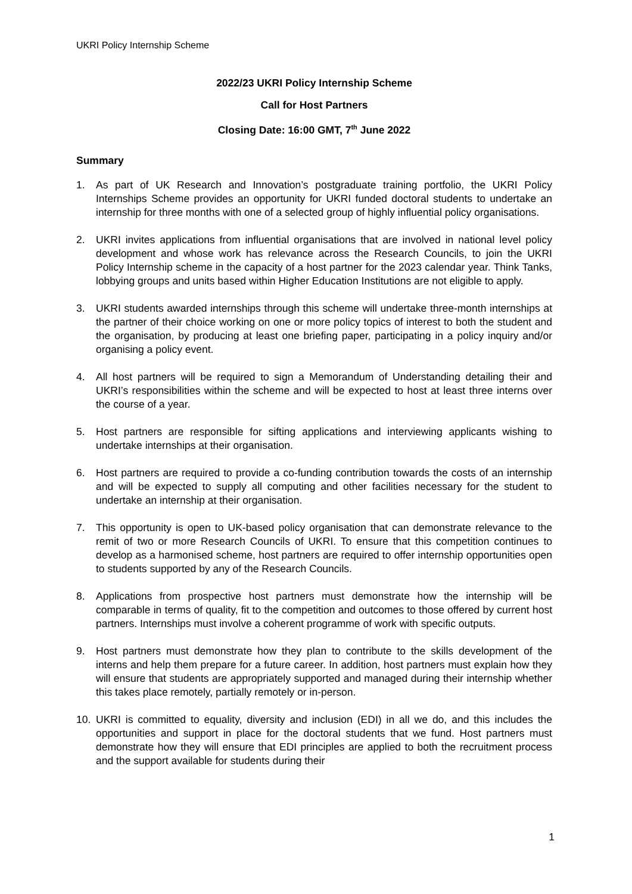UKRI Policy Internship Scheme
2022/23 UKRI Policy Internship Scheme
Call for Host Partners
Closing Date: 16:00 GMT, 7<sup>th</sup> June 2022
Summary
1. As part of UK Research and Innovation’s postgraduate training portfolio, the UKRI Policy Internships Scheme provides an opportunity for UKRI funded doctoral students to undertake an internship for three months with one of a selected group of highly influential policy organisations.
2. UKRI invites applications from influential organisations that are involved in national level policy development and whose work has relevance across the Research Councils, to join the UKRI Policy Internship scheme in the capacity of a host partner for the 2023 calendar year. Think Tanks, lobbying groups and units based within Higher Education Institutions are not eligible to apply.
3. UKRI students awarded internships through this scheme will undertake three-month internships at the partner of their choice working on one or more policy topics of interest to both the student and the organisation, by producing at least one briefing paper, participating in a policy inquiry and/or organising a policy event.
4. All host partners will be required to sign a Memorandum of Understanding detailing their and UKRI’s responsibilities within the scheme and will be expected to host at least three interns over the course of a year.
5. Host partners are responsible for sifting applications and interviewing applicants wishing to undertake internships at their organisation.
6. Host partners are required to provide a co-funding contribution towards the costs of an internship and will be expected to supply all computing and other facilities necessary for the student to undertake an internship at their organisation.
7. This opportunity is open to UK-based policy organisation that can demonstrate relevance to the remit of two or more Research Councils of UKRI. To ensure that this competition continues to develop as a harmonised scheme, host partners are required to offer internship opportunities open to students supported by any of the Research Councils.
8. Applications from prospective host partners must demonstrate how the internship will be comparable in terms of quality, fit to the competition and outcomes to those offered by current host partners. Internships must involve a coherent programme of work with specific outputs.
9. Host partners must demonstrate how they plan to contribute to the skills development of the interns and help them prepare for a future career. In addition, host partners must explain how they will ensure that students are appropriately supported and managed during their internship whether this takes place remotely, partially remotely or in-person.
10. UKRI is committed to equality, diversity and inclusion (EDI) in all we do, and this includes the opportunities and support in place for the doctoral students that we fund. Host partners must demonstrate how they will ensure that EDI principles are applied to both the recruitment process and the support available for students during their
1